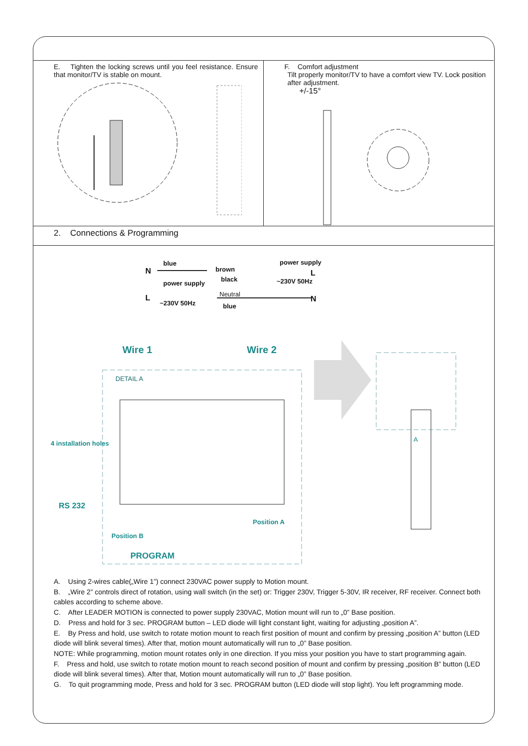E. Tighten the locking screws until you feel resistance. Ensure that monitor/TV is stable on mount.
F. Comfort adjustment
Tilt properly monitor/TV to have a comfort view TV. Lock position after adjustment.
+/-15°
2. Connections & Programming
blue
N brown
power supply
black ~230V 50Hz
L
power supply
Neutral L
~230V 50Hz N
blue
Wire 1 Wire 2
DETAIL A
4 installation holes
RS 232
Position A
Position B
PROGRAM
A
A. Using 2-wires cable(„Wire 1”) connect 230VAC power supply to Motion mount.
B. „Wire 2” controls direct of rotation, using wall switch (in the set) or: Trigger 230V, Trigger 5-30V, IR receiver, RF receiver. Connect both cables according to scheme above.
C. After LEADER MOTION is connected to power supply 230VAC, Motion mount will run to „0” Base position.
D. Press and hold for 3 sec. PROGRAM button – LED diode will light constant light, waiting for adjusting „position A”.
E. By Press and hold, use switch to rotate motion mount to reach first position of mount and confirm by pressing „position A” button (LED diode will blink several times). After that, motion mount automatically will run to „0” Base position.
NOTE: While programming, motion mount rotates only in one direction. If you miss your position you have to start programming again.
F. Press and hold, use switch to rotate motion mount to reach second position of mount and confirm by pressing „position B” button (LED diode will blink several times). After that, Motion mount automatically will run to „0” Base position.
G. To quit programming mode, Press and hold for 3 sec. PROGRAM button (LED diode will stop light). You left programming mode.